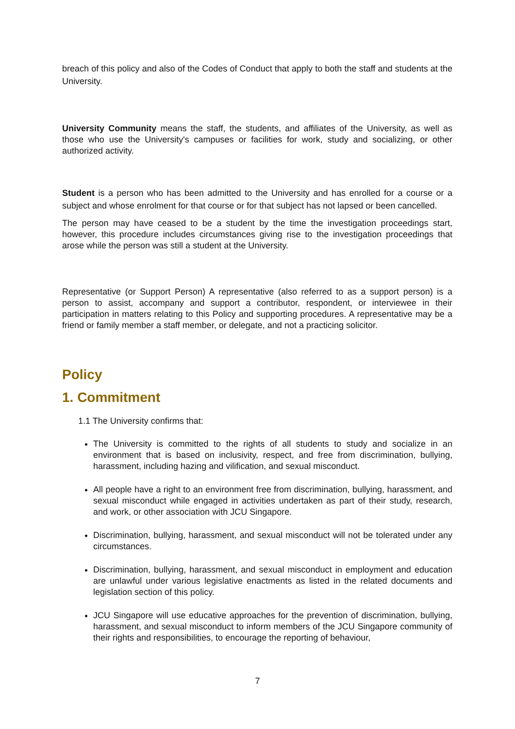breach of this policy and also of the Codes of Conduct that apply to both the staff and students at the University.
University Community means the staff, the students, and affiliates of the University, as well as those who use the University's campuses or facilities for work, study and socializing, or other authorized activity.
Student is a person who has been admitted to the University and has enrolled for a course or a subject and whose enrolment for that course or for that subject has not lapsed or been cancelled.
The person may have ceased to be a student by the time the investigation proceedings start, however, this procedure includes circumstances giving rise to the investigation proceedings that arose while the person was still a student at the University.
Representative (or Support Person) A representative (also referred to as a support person) is a person to assist, accompany and support a contributor, respondent, or interviewee in their participation in matters relating to this Policy and supporting procedures. A representative may be a friend or family member a staff member, or delegate, and not a practicing solicitor.
Policy
1. Commitment
1.1 The University confirms that:
The University is committed to the rights of all students to study and socialize in an environment that is based on inclusivity, respect, and free from discrimination, bullying, harassment, including hazing and vilification, and sexual misconduct.
All people have a right to an environment free from discrimination, bullying, harassment, and sexual misconduct while engaged in activities undertaken as part of their study, research, and work, or other association with JCU Singapore.
Discrimination, bullying, harassment, and sexual misconduct will not be tolerated under any circumstances.
Discrimination, bullying, harassment, and sexual misconduct in employment and education are unlawful under various legislative enactments as listed in the related documents and legislation section of this policy.
JCU Singapore will use educative approaches for the prevention of discrimination, bullying, harassment, and sexual misconduct to inform members of the JCU Singapore community of their rights and responsibilities, to encourage the reporting of behaviour,
7